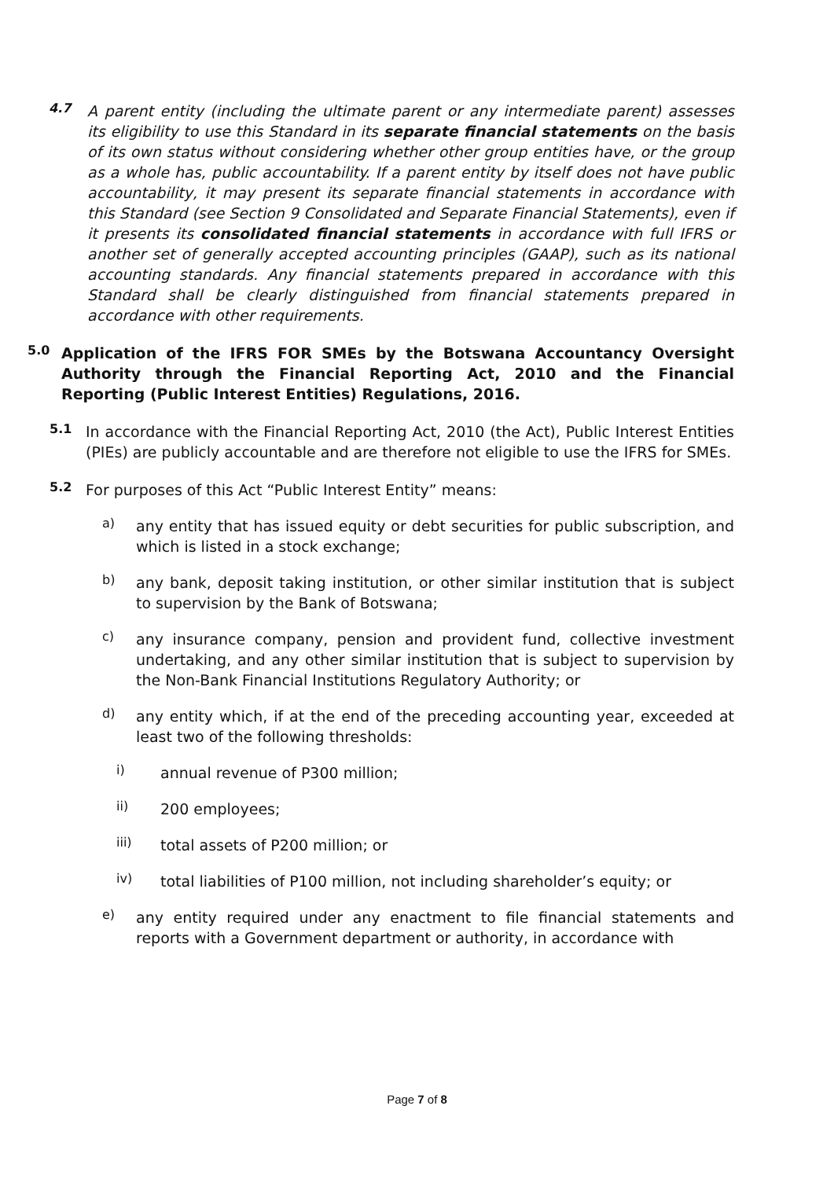4.7
A parent entity (including the ultimate parent or any intermediate parent) assesses its eligibility to use this Standard in its separate financial statements on the basis of its own status without considering whether other group entities have, or the group as a whole has, public accountability. If a parent entity by itself does not have public accountability, it may present its separate financial statements in accordance with this Standard (see Section 9 Consolidated and Separate Financial Statements), even if it presents its consolidated financial statements in accordance with full IFRS or another set of generally accepted accounting principles (GAAP), such as its national accounting standards. Any financial statements prepared in accordance with this Standard shall be clearly distinguished from financial statements prepared in accordance with other requirements.
5.0
Application of the IFRS FOR SMEs by the Botswana Accountancy Oversight Authority through the Financial Reporting Act, 2010 and the Financial Reporting (Public Interest Entities) Regulations, 2016.
5.1
In accordance with the Financial Reporting Act, 2010 (the Act), Public Interest Entities (PIEs) are publicly accountable and are therefore not eligible to use the IFRS for SMEs.
5.2
For purposes of this Act “Public Interest Entity” means:
a)
any entity that has issued equity or debt securities for public subscription, and which is listed in a stock exchange;
b)
any bank, deposit taking institution, or other similar institution that is subject to supervision by the Bank of Botswana;
c)
any insurance company, pension and provident fund, collective investment undertaking, and any other similar institution that is subject to supervision by the Non-Bank Financial Institutions Regulatory Authority; or
d)
any entity which, if at the end of the preceding accounting year, exceeded at least two of the following thresholds:
i)
annual revenue of P300 million;
ii)
200 employees;
iii)
total assets of P200 million; or
iv)
total liabilities of P100 million, not including shareholder’s equity; or
e)
any entity required under any enactment to file financial statements and reports with a Government department or authority, in accordance with
Page 7 of 8